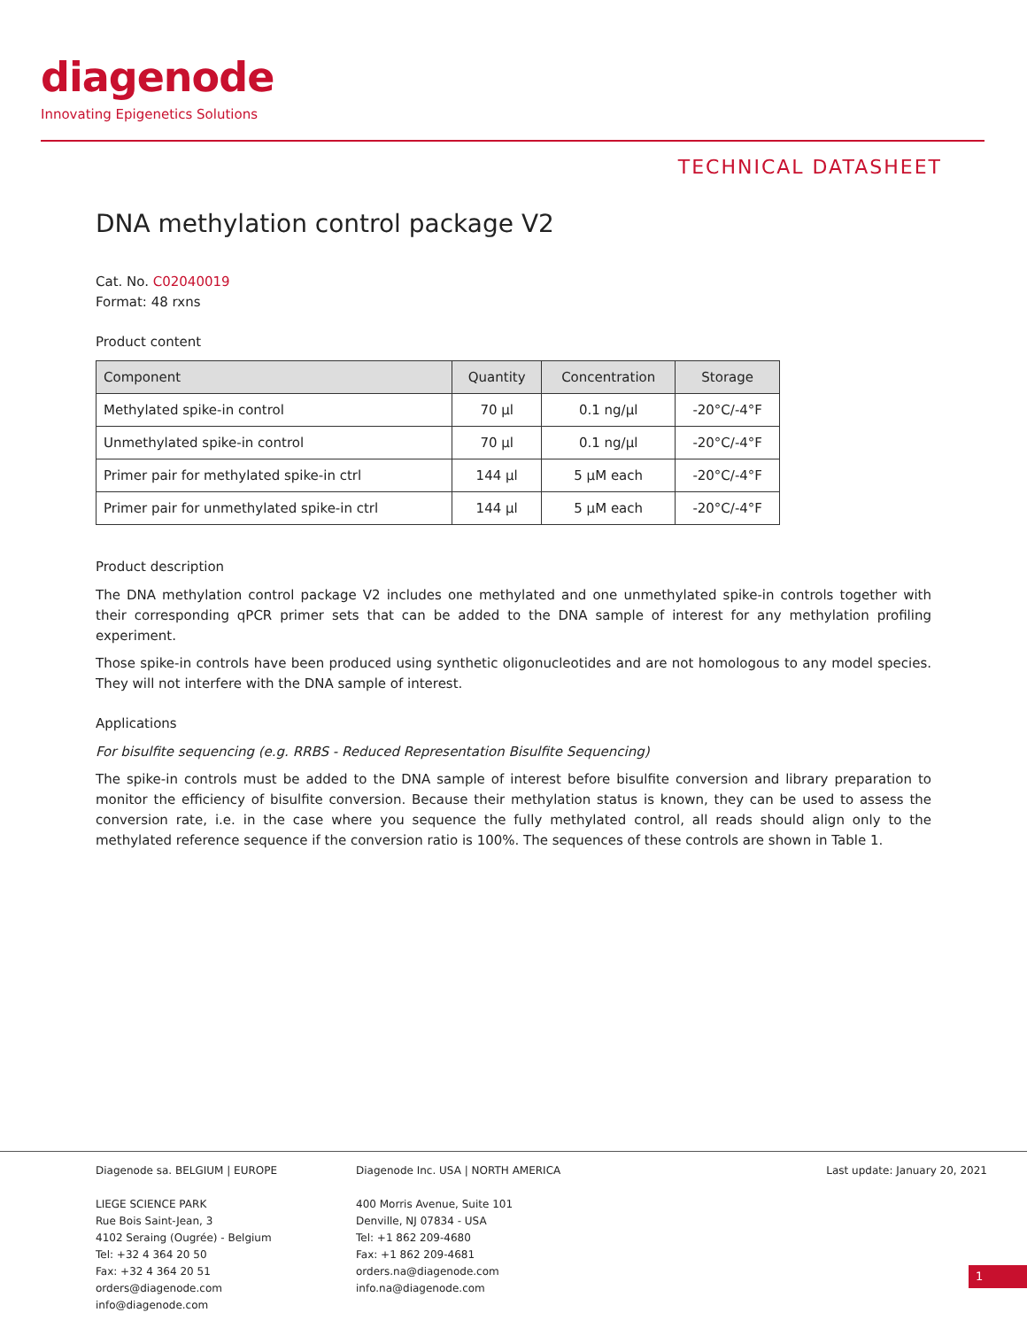diagenode
Innovating Epigenetics Solutions
TECHNICAL DATASHEET
DNA methylation control package V2
Cat. No. C02040019
Format: 48 rxns
Product content
| Component | Quantity | Concentration | Storage |
| --- | --- | --- | --- |
| Methylated spike-in control | 70 µl | 0.1 ng/µl | -20°C/-4°F |
| Unmethylated spike-in control | 70 µl | 0.1 ng/µl | -20°C/-4°F |
| Primer pair for methylated spike-in ctrl | 144 µl | 5 µM each | -20°C/-4°F |
| Primer pair for unmethylated spike-in ctrl | 144 µl | 5 µM each | -20°C/-4°F |
Product description
The DNA methylation control package V2 includes one methylated and one unmethylated spike-in controls together with their corresponding qPCR primer sets that can be added to the DNA sample of interest for any methylation profiling experiment.
Those spike-in controls have been produced using synthetic oligonucleotides and are not homologous to any model species. They will not interfere with the DNA sample of interest.
Applications
For bisulfite sequencing (e.g. RRBS - Reduced Representation Bisulfite Sequencing)
The spike-in controls must be added to the DNA sample of interest before bisulfite conversion and library preparation to monitor the efficiency of bisulfite conversion. Because their methylation status is known, they can be used to assess the conversion rate, i.e. in the case where you sequence the fully methylated control, all reads should align only to the methylated reference sequence if the conversion ratio is 100%. The sequences of these controls are shown in Table 1.
Diagenode sa. BELGIUM | EUROPE
LIEGE SCIENCE PARK
Rue Bois Saint-Jean, 3
4102 Seraing (Ougrée) - Belgium
Tel: +32 4 364 20 50
Fax: +32 4 364 20 51
orders@diagenode.com
info@diagenode.com
Diagenode Inc. USA | NORTH AMERICA
400 Morris Avenue, Suite 101
Denville, NJ 07834 - USA
Tel: +1 862 209-4680
Fax: +1 862 209-4681
orders.na@diagenode.com
info.na@diagenode.com
Last update: January 20, 2021
1